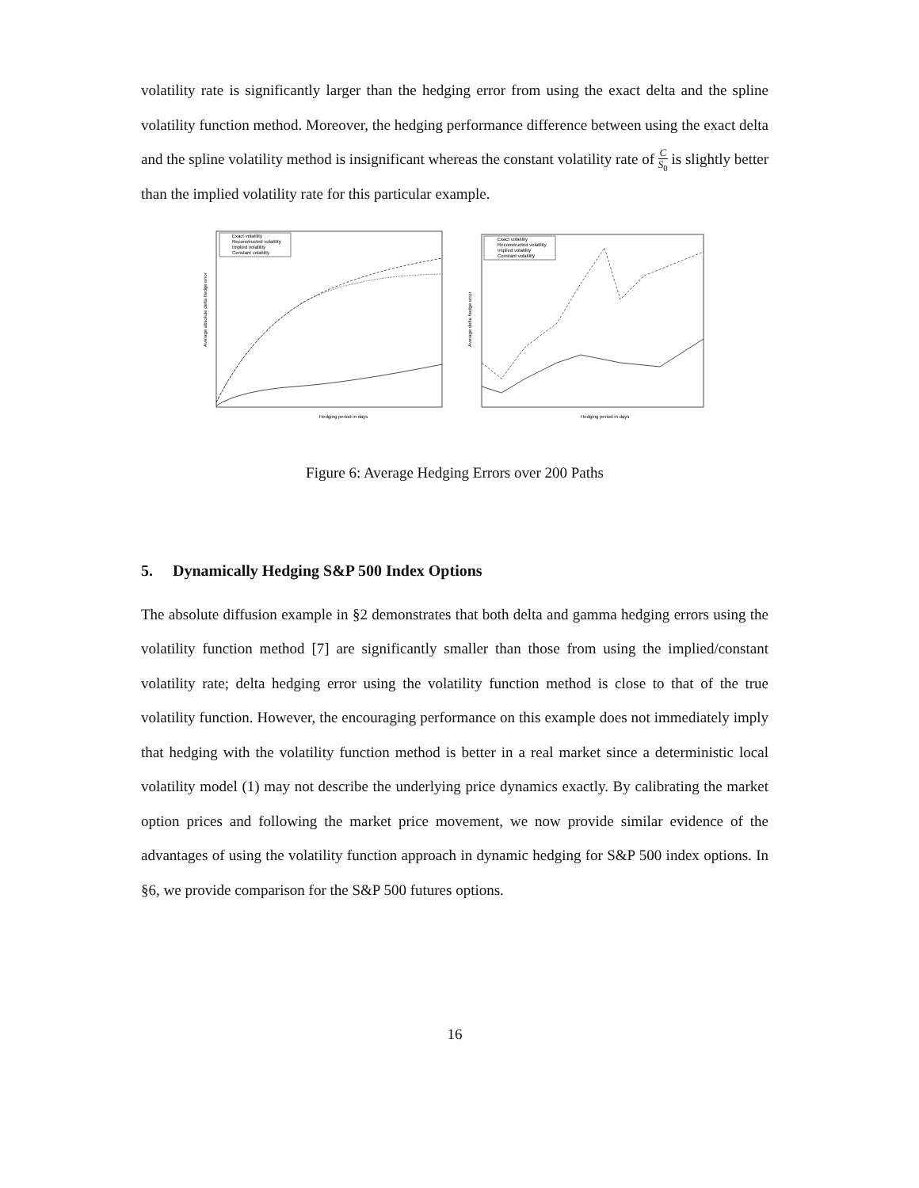volatility rate is significantly larger than the hedging error from using the exact delta and the spline volatility function method. Moreover, the hedging performance difference between using the exact delta and the spline volatility method is insignificant whereas the constant volatility rate of C S<sub>0</sub> is slightly better than the implied volatility rate for this particular example.
Exact volatility
Reconstructed volatility
Implied volatility
Constant volatility
Hedging period in days
Average absolute delta hedge error
Exact volatility
Reconstructed volatility
Implied volatility
Constant volatility
Hedging period in days
Average delta hedge error
Figure 6: Average Hedging Errors over 200 Paths
5. Dynamically Hedging S&P 500 Index Options
The absolute diffusion example in §2 demonstrates that both delta and gamma hedging errors using the volatility function method [7] are significantly smaller than those from using the implied/constant volatility rate; delta hedging error using the volatility function method is close to that of the true volatility function. However, the encouraging performance on this example does not immediately imply that hedging with the volatility function method is better in a real market since a deterministic local volatility model (1) may not describe the underlying price dynamics exactly. By calibrating the market option prices and following the market price movement, we now provide similar evidence of the advantages of using the volatility function approach in dynamic hedging for S&P 500 index options. In §6, we provide comparison for the S&P 500 futures options.
16